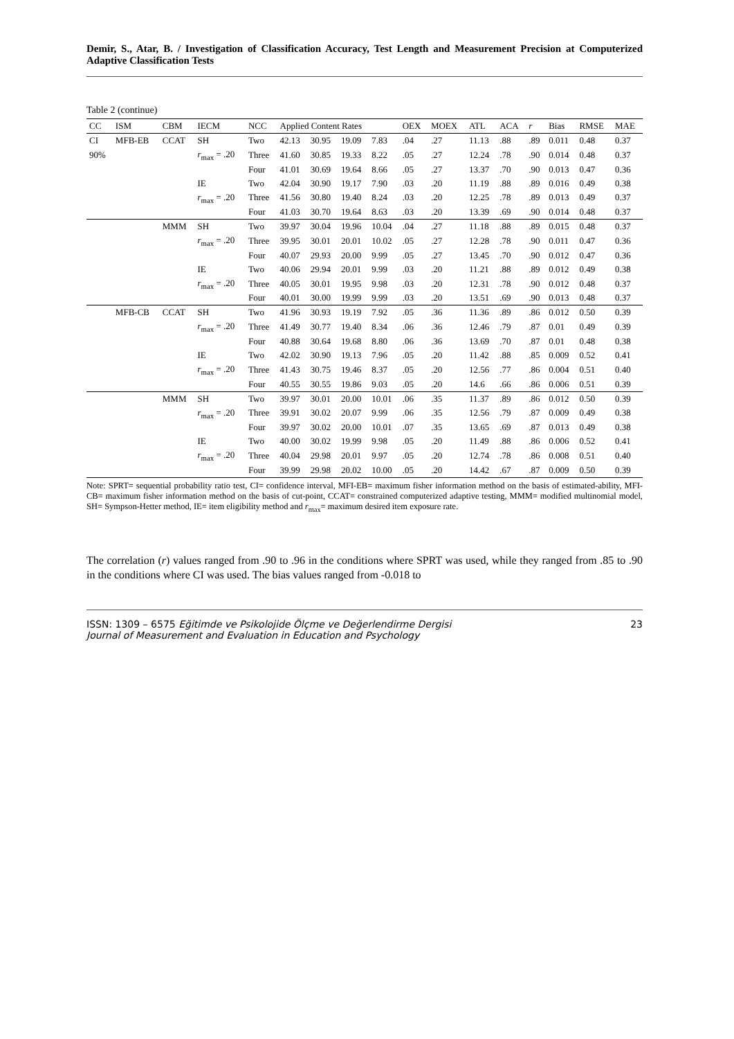Demir, S., Atar, B. / Investigation of Classification Accuracy, Test Length and Measurement Precision at Computerized Adaptive Classification Tests
Table 2 (continue)
| CC | ISM | CBM | IECM | NCC | Applied Content Rates | | | | OEX | MOEX | ATL | ACA | r | Bias | RMSE | MAE |
| --- | --- | --- | --- | --- | --- | --- | --- | --- | --- | --- | --- | --- | --- | --- | --- | --- |
| CI | MFB-EB | CCAT | SH | Two | 42.13 | 30.95 | 19.09 | 7.83 | .04 | .27 | 11.13 | .88 | .89 | 0.011 | 0.48 | 0.37 |
| 90% | | | r<sub>max</sub> = .20 | Three | 41.60 | 30.85 | 19.33 | 8.22 | .05 | .27 | 12.24 | .78 | .90 | 0.014 | 0.48 | 0.37 |
| | | | | Four | 41.01 | 30.69 | 19.64 | 8.66 | .05 | .27 | 13.37 | .70 | .90 | 0.013 | 0.47 | 0.36 |
| | | | IE | Two | 42.04 | 30.90 | 19.17 | 7.90 | .03 | .20 | 11.19 | .88 | .89 | 0.016 | 0.49 | 0.38 |
| | | | r<sub>max</sub> = .20 | Three | 41.56 | 30.80 | 19.40 | 8.24 | .03 | .20 | 12.25 | .78 | .89 | 0.013 | 0.49 | 0.37 |
| | | | | Four | 41.03 | 30.70 | 19.64 | 8.63 | .03 | .20 | 13.39 | .69 | .90 | 0.014 | 0.48 | 0.37 |
| | | MMM | SH | Two | 39.97 | 30.04 | 19.96 | 10.04 | .04 | .27 | 11.18 | .88 | .89 | 0.015 | 0.48 | 0.37 |
| | | | r<sub>max</sub> = .20 | Three | 39.95 | 30.01 | 20.01 | 10.02 | .05 | .27 | 12.28 | .78 | .90 | 0.011 | 0.47 | 0.36 |
| | | | | Four | 40.07 | 29.93 | 20.00 | 9.99 | .05 | .27 | 13.45 | .70 | .90 | 0.012 | 0.47 | 0.36 |
| | | | IE | Two | 40.06 | 29.94 | 20.01 | 9.99 | .03 | .20 | 11.21 | .88 | .89 | 0.012 | 0.49 | 0.38 |
| | | | r<sub>max</sub> = .20 | Three | 40.05 | 30.01 | 19.95 | 9.98 | .03 | .20 | 12.31 | .78 | .90 | 0.012 | 0.48 | 0.37 |
| | | | | Four | 40.01 | 30.00 | 19.99 | 9.99 | .03 | .20 | 13.51 | .69 | .90 | 0.013 | 0.48 | 0.37 |
| | MFB-CB | CCAT | SH | Two | 41.96 | 30.93 | 19.19 | 7.92 | .05 | .36 | 11.36 | .89 | .86 | 0.012 | 0.50 | 0.39 |
| | | | r<sub>max</sub> = .20 | Three | 41.49 | 30.77 | 19.40 | 8.34 | .06 | .36 | 12.46 | .79 | .87 | 0.01 | 0.49 | 0.39 |
| | | | | Four | 40.88 | 30.64 | 19.68 | 8.80 | .06 | .36 | 13.69 | .70 | .87 | 0.01 | 0.48 | 0.38 |
| | | | IE | Two | 42.02 | 30.90 | 19.13 | 7.96 | .05 | .20 | 11.42 | .88 | .85 | 0.009 | 0.52 | 0.41 |
| | | | r<sub>max</sub> = .20 | Three | 41.43 | 30.75 | 19.46 | 8.37 | .05 | .20 | 12.56 | .77 | .86 | 0.004 | 0.51 | 0.40 |
| | | | | Four | 40.55 | 30.55 | 19.86 | 9.03 | .05 | .20 | 14.6 | .66 | .86 | 0.006 | 0.51 | 0.39 |
| | | MMM | SH | Two | 39.97 | 30.01 | 20.00 | 10.01 | .06 | .35 | 11.37 | .89 | .86 | 0.012 | 0.50 | 0.39 |
| | | | r<sub>max</sub> = .20 | Three | 39.91 | 30.02 | 20.07 | 9.99 | .06 | .35 | 12.56 | .79 | .87 | 0.009 | 0.49 | 0.38 |
| | | | | Four | 39.97 | 30.02 | 20.00 | 10.01 | .07 | .35 | 13.65 | .69 | .87 | 0.013 | 0.49 | 0.38 |
| | | | IE | Two | 40.00 | 30.02 | 19.99 | 9.98 | .05 | .20 | 11.49 | .88 | .86 | 0.006 | 0.52 | 0.41 |
| | | | r<sub>max</sub> = .20 | Three | 40.04 | 29.98 | 20.01 | 9.97 | .05 | .20 | 12.74 | .78 | .86 | 0.008 | 0.51 | 0.40 |
| | | | | Four | 39.99 | 29.98 | 20.02 | 10.00 | .05 | .20 | 14.42 | .67 | .87 | 0.009 | 0.50 | 0.39 |
Note: SPRT= sequential probability ratio test, CI= confidence interval, MFI-EB= maximum fisher information method on the basis of estimated-ability, MFI-CB= maximum fisher information method on the basis of cut-point, CCAT= constrained computerized adaptive testing, MMM= modified multinomial model, SH= Sympson-Hetter method, IE= item eligibility method and r<sub>max</sub>= maximum desired item exposure rate.
The correlation (r) values ranged from .90 to .96 in the conditions where SPRT was used, while they ranged from .85 to .90 in the conditions where CI was used. The bias values ranged from -0.018 to
ISSN: 1309 – 6575 Eğitimde ve Psikolojide Ölçme ve Değerlendirme Dergisi
Journal of Measurement and Evaluation in Education and Psychology
23